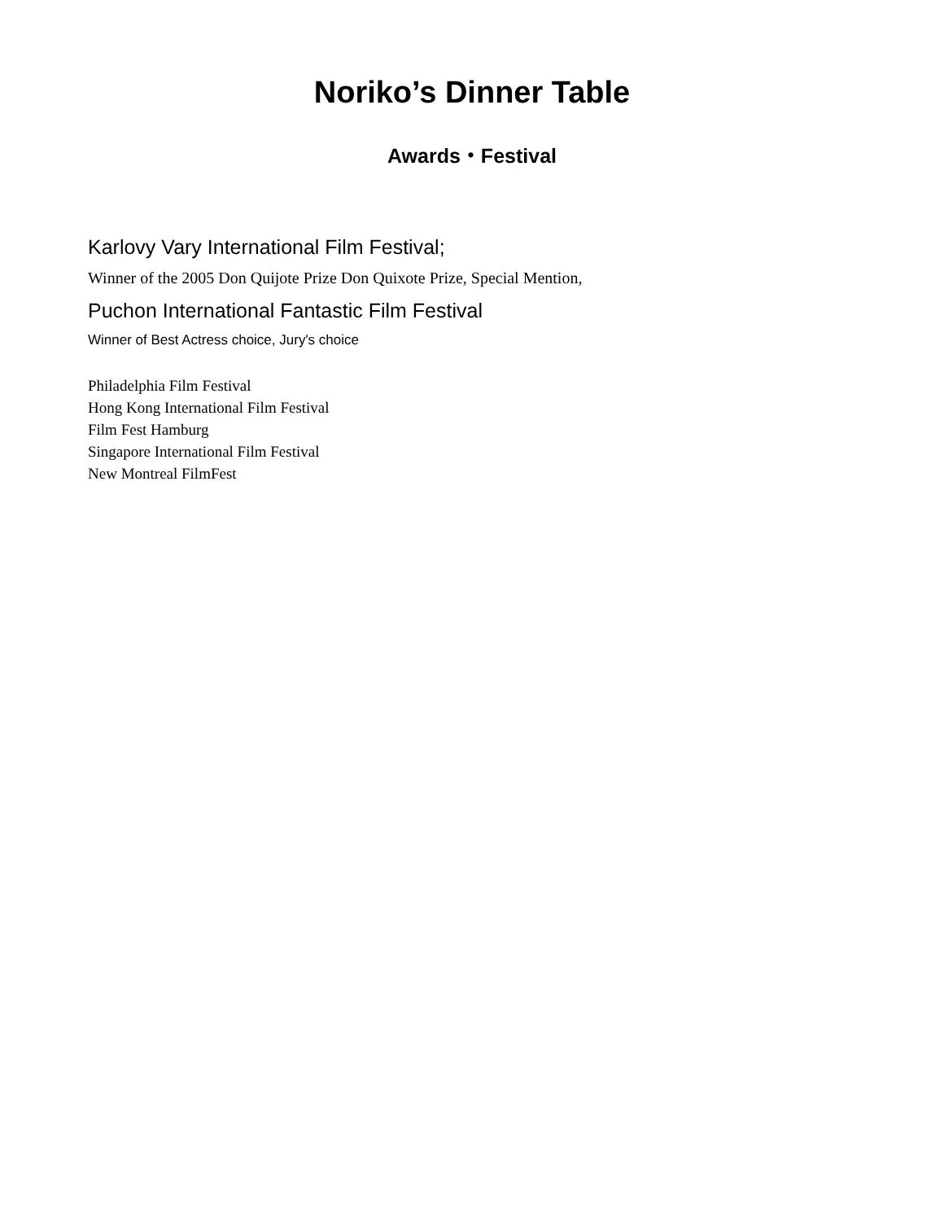Noriko’s Dinner Table
Awards・Festival
Karlovy Vary International Film Festival;
Winner of the 2005 Don Quijote Prize Don Quixote Prize, Special Mention,
Puchon International Fantastic Film Festival
Winner of Best Actress choice, Jury's choice
Philadelphia Film Festival
Hong Kong International Film Festival
Film Fest Hamburg
Singapore International Film Festival
New Montreal FilmFest